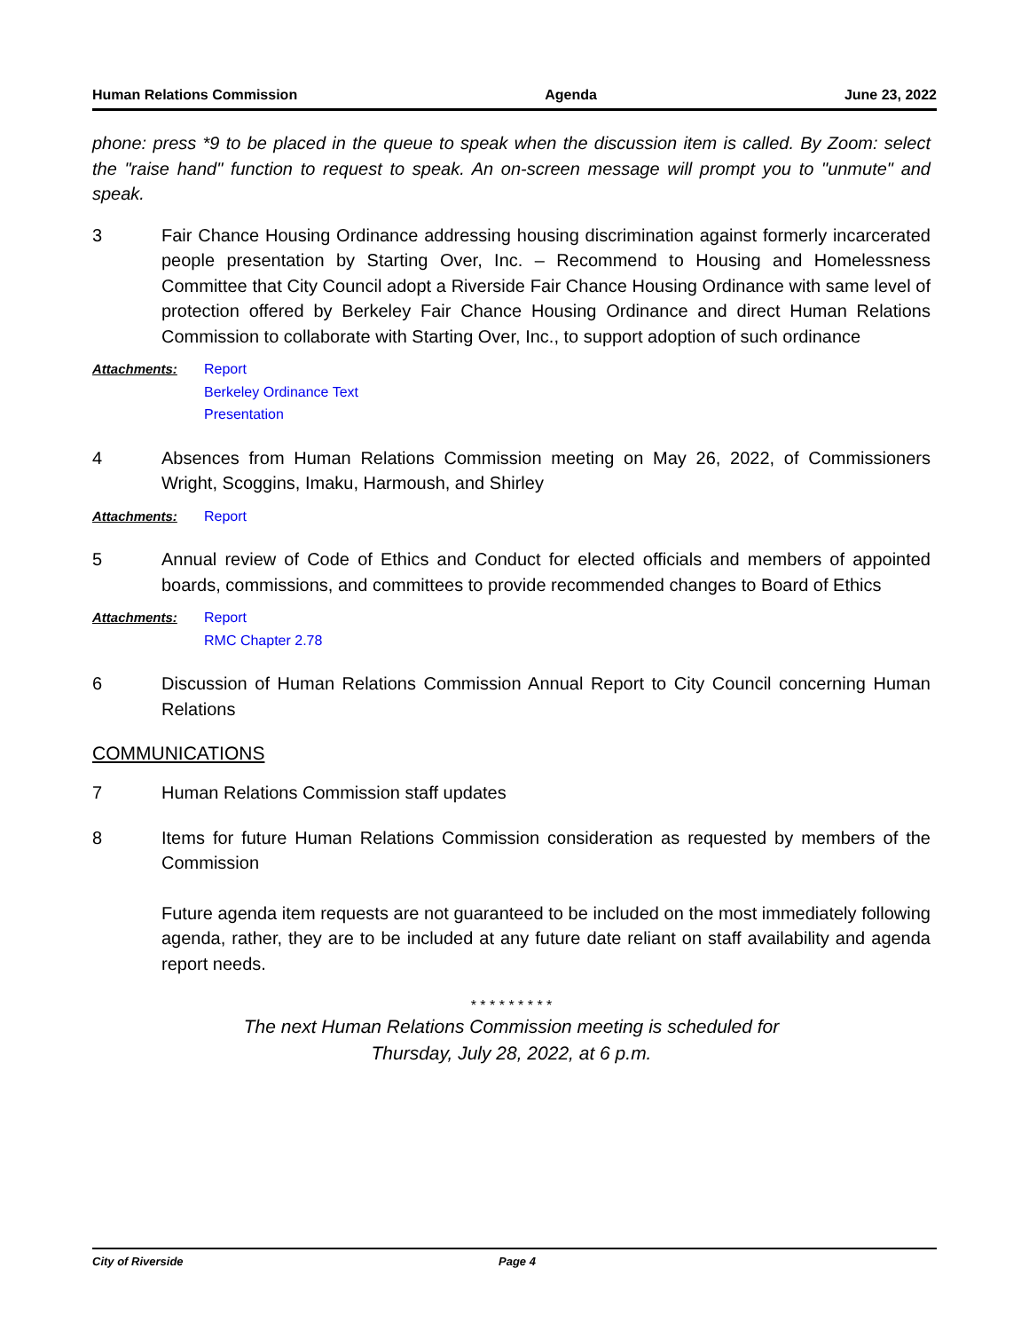Human Relations Commission Agenda June 23, 2022
phone: press *9 to be placed in the queue to speak when the discussion item is called. By Zoom: select the "raise hand" function to request to speak. An on-screen message will prompt you to "unmute" and speak.
3 Fair Chance Housing Ordinance addressing housing discrimination against formerly incarcerated people presentation by Starting Over, Inc. – Recommend to Housing and Homelessness Committee that City Council adopt a Riverside Fair Chance Housing Ordinance with same level of protection offered by Berkeley Fair Chance Housing Ordinance and direct Human Relations Commission to collaborate with Starting Over, Inc., to support adoption of such ordinance
Attachments:
Report
Berkeley Ordinance Text
Presentation
4 Absences from Human Relations Commission meeting on May 26, 2022, of Commissioners Wright, Scoggins, Imaku, Harmoush, and Shirley
Attachments:
Report
5 Annual review of Code of Ethics and Conduct for elected officials and members of appointed boards, commissions, and committees to provide recommended changes to Board of Ethics
Attachments:
Report
RMC Chapter 2.78
6 Discussion of Human Relations Commission Annual Report to City Council concerning Human Relations
COMMUNICATIONS
7 Human Relations Commission staff updates
8 Items for future Human Relations Commission consideration as requested by members of the Commission
Future agenda item requests are not guaranteed to be included on the most immediately following agenda, rather, they are to be included at any future date reliant on staff availability and agenda report needs.
* * * * * * * * *
The next Human Relations Commission meeting is scheduled for
Thursday, July 28, 2022, at 6 p.m.
City of Riverside Page 4